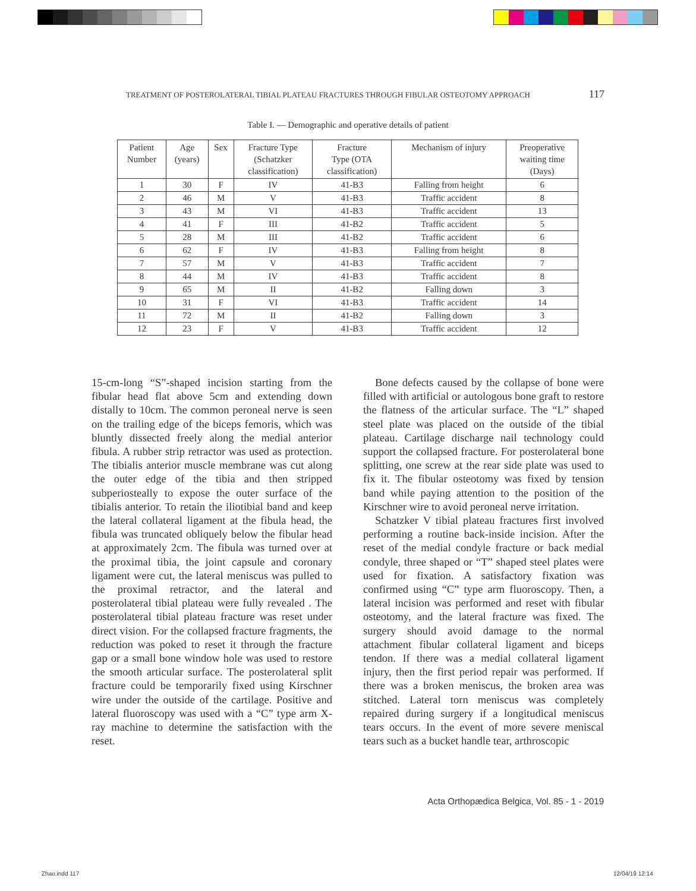TREATMENT OF POSTEROLATERAL TIBIAL PLATEAU FRACTURES THROUGH FIBULAR OSTEOTOMY APPROACH 117
Table I. — Demographic and operative details of patient
| Patient Number | Age (years) | Sex | Fracture Type (Schatzker classification) | Fracture Type (OTA classification) | Mechanism of injury | Preoperative waiting time (Days) |
| --- | --- | --- | --- | --- | --- | --- |
| 1 | 30 | F | IV | 41-B3 | Falling from height | 6 |
| 2 | 46 | M | V | 41-B3 | Traffic accident | 8 |
| 3 | 43 | M | VI | 41-B3 | Traffic accident | 13 |
| 4 | 41 | F | III | 41-B2 | Traffic accident | 5 |
| 5 | 28 | M | III | 41-B2 | Traffic accident | 6 |
| 6 | 62 | F | IV | 41-B3 | Falling from height | 8 |
| 7 | 57 | M | V | 41-B3 | Traffic accident | 7 |
| 8 | 44 | M | IV | 41-B3 | Traffic accident | 8 |
| 9 | 65 | M | II | 41-B2 | Falling down | 3 |
| 10 | 31 | F | VI | 41-B3 | Traffic accident | 14 |
| 11 | 72 | M | II | 41-B2 | Falling down | 3 |
| 12 | 23 | F | V | 41-B3 | Traffic accident | 12 |
15-cm-long “S”-shaped incision starting from the fibular head flat above 5cm and extending down distally to 10cm. The common peroneal nerve is seen on the trailing edge of the biceps femoris, which was bluntly dissected freely along the medial anterior fibula. A rubber strip retractor was used as protection. The tibialis anterior muscle membrane was cut along the outer edge of the tibia and then stripped subperiosteally to expose the outer surface of the tibialis anterior. To retain the iliotibial band and keep the lateral collateral ligament at the fibula head, the fibula was truncated obliquely below the fibular head at approximately 2cm. The fibula was turned over at the proximal tibia, the joint capsule and coronary ligament were cut, the lateral meniscus was pulled to the proximal retractor, and the lateral and posterolateral tibial plateau were fully revealed . The posterolateral tibial plateau fracture was reset under direct vision. For the collapsed fracture fragments, the reduction was poked to reset it through the fracture gap or a small bone window hole was used to restore the smooth articular surface. The posterolateral split fracture could be temporarily fixed using Kirschner wire under the outside of the cartilage. Positive and lateral fluoroscopy was used with a “C” type arm X-ray machine to determine the satisfaction with the reset.
Bone defects caused by the collapse of bone were filled with artificial or autologous bone graft to restore the flatness of the articular surface. The “L” shaped steel plate was placed on the outside of the tibial plateau. Cartilage discharge nail technology could support the collapsed fracture. For posterolateral bone splitting, one screw at the rear side plate was used to fix it. The fibular osteotomy was fixed by tension band while paying attention to the position of the Kirschner wire to avoid peroneal nerve irritation.
Schatzker V tibial plateau fractures first involved performing a routine back-inside incision. After the reset of the medial condyle fracture or back medial condyle, three shaped or “T” shaped steel plates were used for fixation. A satisfactory fixation was confirmed using “C” type arm fluoroscopy. Then, a lateral incision was performed and reset with fibular osteotomy, and the lateral fracture was fixed. The surgery should avoid damage to the normal attachment fibular collateral ligament and biceps tendon. If there was a medial collateral ligament injury, then the first period repair was performed. If there was a broken meniscus, the broken area was stitched. Lateral torn meniscus was completely repaired during surgery if a longitudical meniscus tears occurs. In the event of more severe meniscal tears such as a bucket handle tear, arthroscopic
Acta Orthopædica Belgica, Vol. 85 - 1 - 2019
Zhao.indd 117 12/04/19 12:14